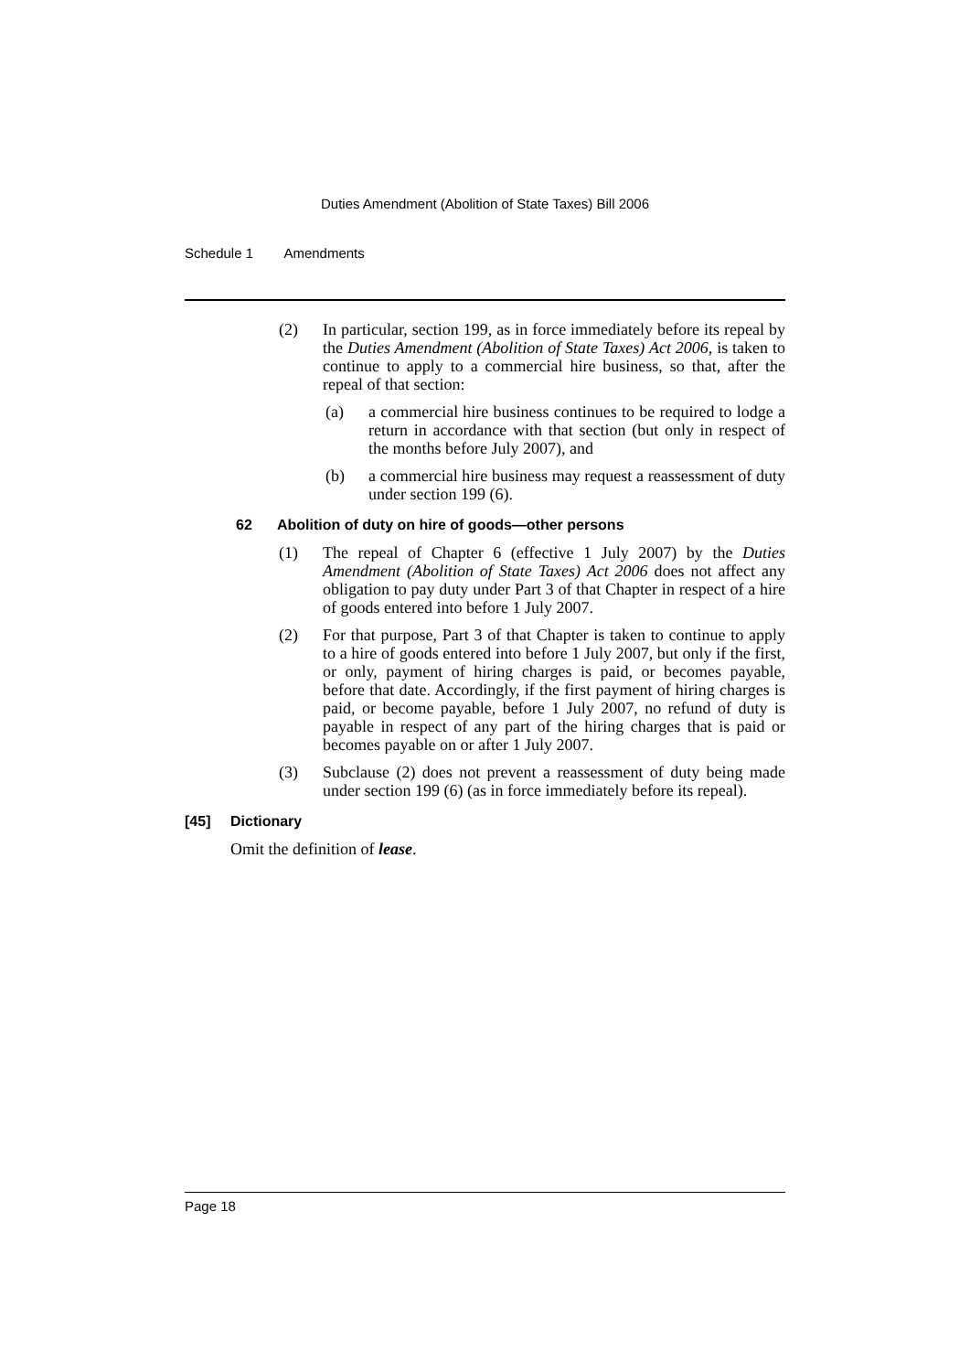Duties Amendment (Abolition of State Taxes) Bill 2006
Schedule 1 Amendments
(2) In particular, section 199, as in force immediately before its repeal by the Duties Amendment (Abolition of State Taxes) Act 2006, is taken to continue to apply to a commercial hire business, so that, after the repeal of that section:
(a) a commercial hire business continues to be required to lodge a return in accordance with that section (but only in respect of the months before July 2007), and
(b) a commercial hire business may request a reassessment of duty under section 199 (6).
62 Abolition of duty on hire of goods—other persons
(1) The repeal of Chapter 6 (effective 1 July 2007) by the Duties Amendment (Abolition of State Taxes) Act 2006 does not affect any obligation to pay duty under Part 3 of that Chapter in respect of a hire of goods entered into before 1 July 2007.
(2) For that purpose, Part 3 of that Chapter is taken to continue to apply to a hire of goods entered into before 1 July 2007, but only if the first, or only, payment of hiring charges is paid, or becomes payable, before that date. Accordingly, if the first payment of hiring charges is paid, or become payable, before 1 July 2007, no refund of duty is payable in respect of any part of the hiring charges that is paid or becomes payable on or after 1 July 2007.
(3) Subclause (2) does not prevent a reassessment of duty being made under section 199 (6) (as in force immediately before its repeal).
[45] Dictionary
Omit the definition of lease.
Page 18